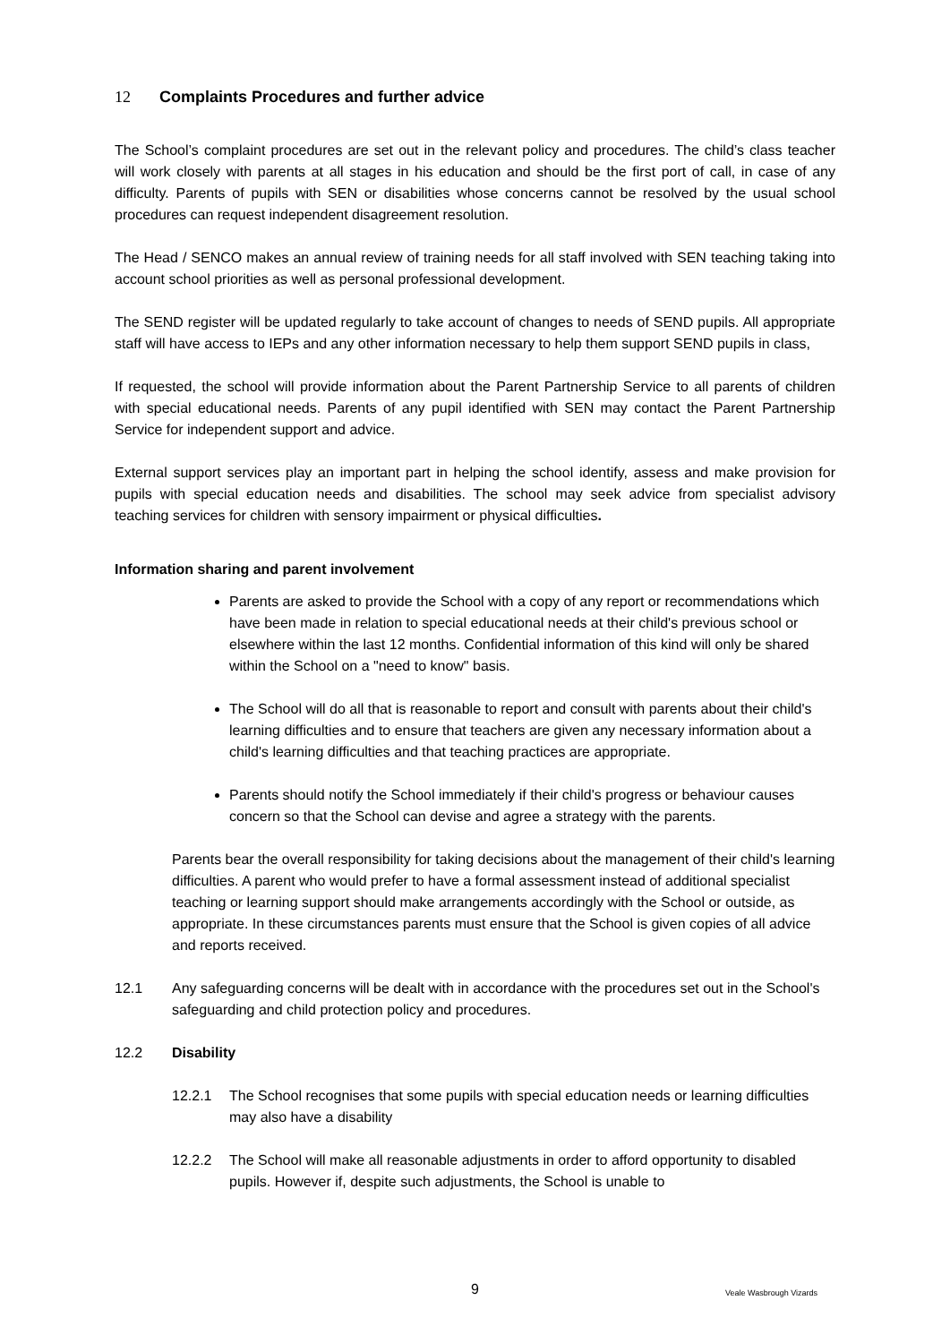12 Complaints Procedures and further advice
The School’s complaint procedures are set out in the relevant policy and procedures. The child’s class teacher will work closely with parents at all stages in his education and should be the first port of call, in case of any difficulty. Parents of pupils with SEN or disabilities whose concerns cannot be resolved by the usual school procedures can request independent disagreement resolution.
The Head / SENCO makes an annual review of training needs for all staff involved with SEN teaching taking into account school priorities as well as personal professional development.
The SEND register will be updated regularly to take account of changes to needs of SEND pupils. All appropriate staff will have access to IEPs and any other information necessary to help them support SEND pupils in class,
If requested, the school will provide information about the Parent Partnership Service to all parents of children with special educational needs. Parents of any pupil identified with SEN may contact the Parent Partnership Service for independent support and advice.
External support services play an important part in helping the school identify, assess and make provision for pupils with special education needs and disabilities. The school may seek advice from specialist advisory teaching services for children with sensory impairment or physical difficulties.
Information sharing and parent involvement
Parents are asked to provide the School with a copy of any report or recommendations which have been made in relation to special educational needs at their child's previous school or elsewhere within the last 12 months. Confidential information of this kind will only be shared within the School on a "need to know" basis.
The School will do all that is reasonable to report and consult with parents about their child's learning difficulties and to ensure that teachers are given any necessary information about a child's learning difficulties and that teaching practices are appropriate.
Parents should notify the School immediately if their child's progress or behaviour causes concern so that the School can devise and agree a strategy with the parents.
Parents bear the overall responsibility for taking decisions about the management of their child's learning difficulties. A parent who would prefer to have a formal assessment instead of additional specialist teaching or learning support should make arrangements accordingly with the School or outside, as appropriate. In these circumstances parents must ensure that the School is given copies of all advice and reports received.
12.1 Any safeguarding concerns will be dealt with in accordance with the procedures set out in the School's safeguarding and child protection policy and procedures.
12.2 Disability
12.2.1 The School recognises that some pupils with special education needs or learning difficulties may also have a disability
12.2.2 The School will make all reasonable adjustments in order to afford opportunity to disabled pupils. However if, despite such adjustments, the School is unable to
9 Veale Wasbrough Vizards